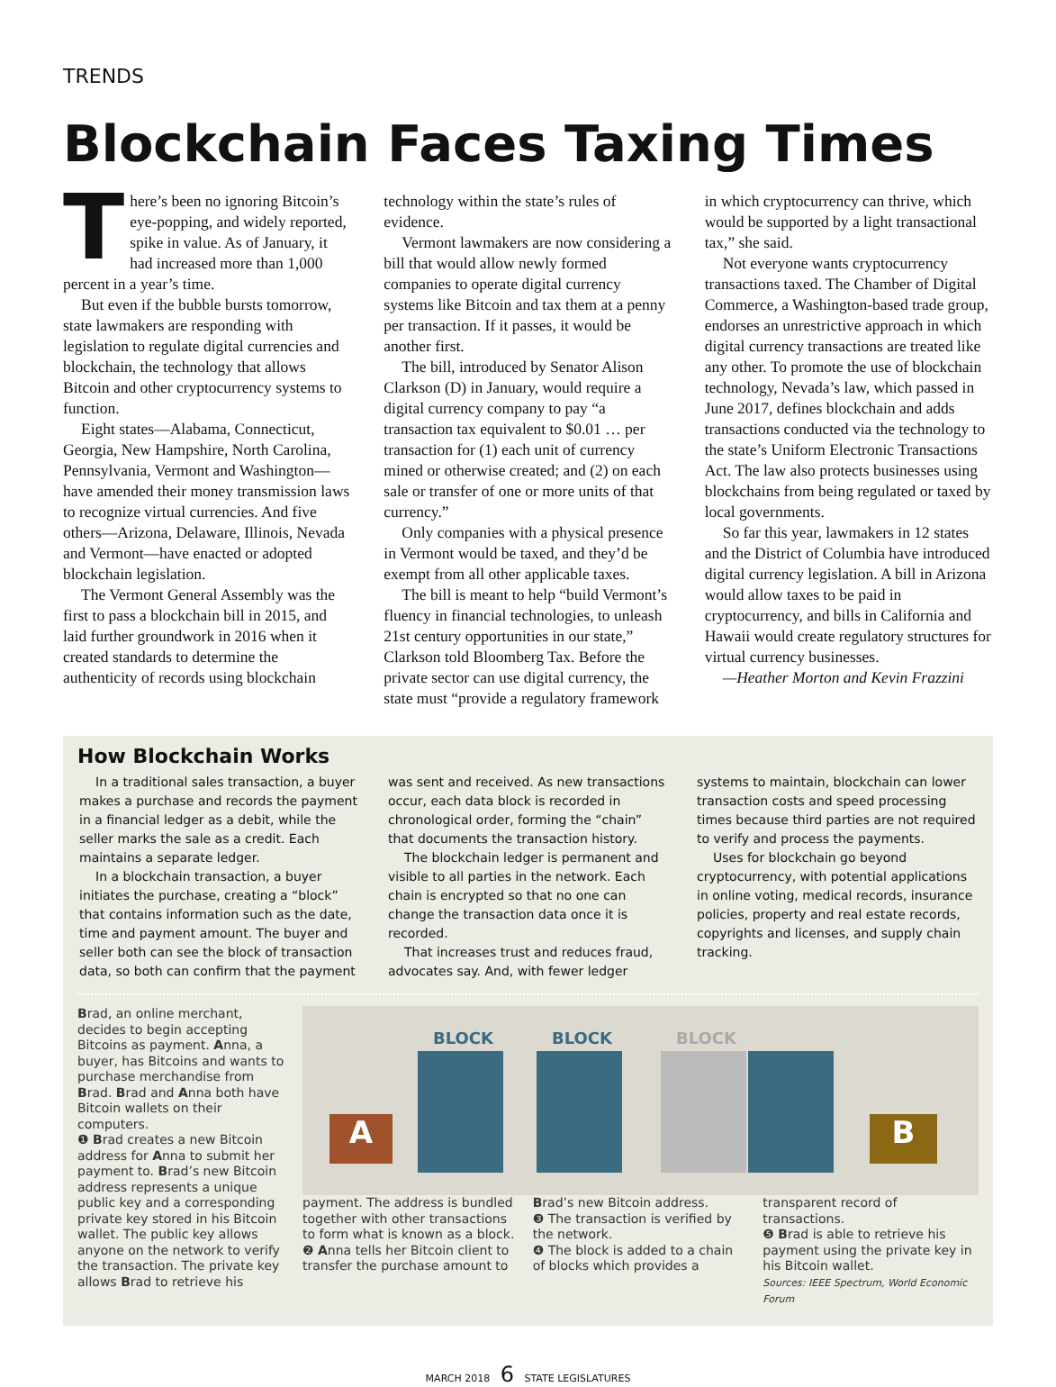TRENDS
Blockchain Faces Taxing Times
There’s been no ignoring Bitcoin’s eye-popping, and widely reported, spike in value. As of January, it had increased more than 1,000 percent in a year’s time.
But even if the bubble bursts tomorrow, state lawmakers are responding with legislation to regulate digital currencies and blockchain, the technology that allows Bitcoin and other cryptocurrency systems to function.
Eight states—Alabama, Connecticut, Georgia, New Hampshire, North Carolina, Pennsylvania, Vermont and Washington—have amended their money transmission laws to recognize virtual currencies. And five others—Arizona, Delaware, Illinois, Nevada and Vermont—have enacted or adopted blockchain legislation.
The Vermont General Assembly was the first to pass a blockchain bill in 2015, and laid further groundwork in 2016 when it created standards to determine the authenticity of records using blockchain technology within the state’s rules of evidence.
Vermont lawmakers are now considering a bill that would allow newly formed companies to operate digital currency systems like Bitcoin and tax them at a penny per transaction. If it passes, it would be another first.
The bill, introduced by Senator Alison Clarkson (D) in January, would require a digital currency company to pay “a transaction tax equivalent to $0.01 … per transaction for (1) each unit of currency mined or otherwise created; and (2) on each sale or transfer of one or more units of that currency.”
Only companies with a physical presence in Vermont would be taxed, and they’d be exempt from all other applicable taxes.
The bill is meant to help “build Vermont’s fluency in financial technologies, to unleash 21st century opportunities in our state,” Clarkson told Bloomberg Tax. Before the private sector can use digital currency, the state must “provide a regulatory framework in which cryptocurrency can thrive, which would be supported by a light transactional tax,” she said.
Not everyone wants cryptocurrency transactions taxed. The Chamber of Digital Commerce, a Washington-based trade group, endorses an unrestrictive approach in which digital currency transactions are treated like any other. To promote the use of blockchain technology, Nevada’s law, which passed in June 2017, defines blockchain and adds transactions conducted via the technology to the state’s Uniform Electronic Transactions Act. The law also protects businesses using blockchains from being regulated or taxed by local governments.
So far this year, lawmakers in 12 states and the District of Columbia have introduced digital currency legislation. A bill in Arizona would allow taxes to be paid in cryptocurrency, and bills in California and Hawaii would create regulatory structures for virtual currency businesses.
—Heather Morton and Kevin Frazzini
How Blockchain Works
In a traditional sales transaction, a buyer makes a purchase and records the payment in a financial ledger as a debit, while the seller marks the sale as a credit. Each maintains a separate ledger.
In a blockchain transaction, a buyer initiates the purchase, creating a “block” that contains information such as the date, time and payment amount. The buyer and seller both can see the block of transaction data, so both can confirm that the payment was sent and received. As new transactions occur, each data block is recorded in chronological order, forming the “chain” that documents the transaction history.
The blockchain ledger is permanent and visible to all parties in the network. Each chain is encrypted so that no one can change the transaction data once it is recorded.
That increases trust and reduces fraud, advocates say. And, with fewer ledger systems to maintain, blockchain can lower transaction costs and speed processing times because third parties are not required to verify and process the payments.
Uses for blockchain go beyond cryptocurrency, with potential applications in online voting, medical records, insurance policies, property and real estate records, copyrights and licenses, and supply chain tracking.
Brad, an online merchant, decides to begin accepting Bitcoins as payment. Anna, a buyer, has Bitcoins and wants to purchase merchandise from Brad. Brad and Anna both have Bitcoin wallets on their computers.
❶ Brad creates a new Bitcoin address for Anna to submit her payment to. Brad’s new Bitcoin address represents a unique public key and a corresponding private key stored in his Bitcoin wallet. The public key allows anyone on the network to verify the transaction. The private key allows Brad to retrieve his
BLOCK BLOCK BLOCK
A B
payment. The address is bundled together with other transactions to form what is known as a block.
❷ Anna tells her Bitcoin client to transfer the purchase amount to
Brad’s new Bitcoin address.
❸ The transaction is verified by the network.
❹ The block is added to a chain of blocks which provides a
transparent record of transactions.
❺ Brad is able to retrieve his payment using the private key in his Bitcoin wallet.
Sources: IEEE Spectrum, World Economic Forum
MARCH 2018 6 STATE LEGISLATURES